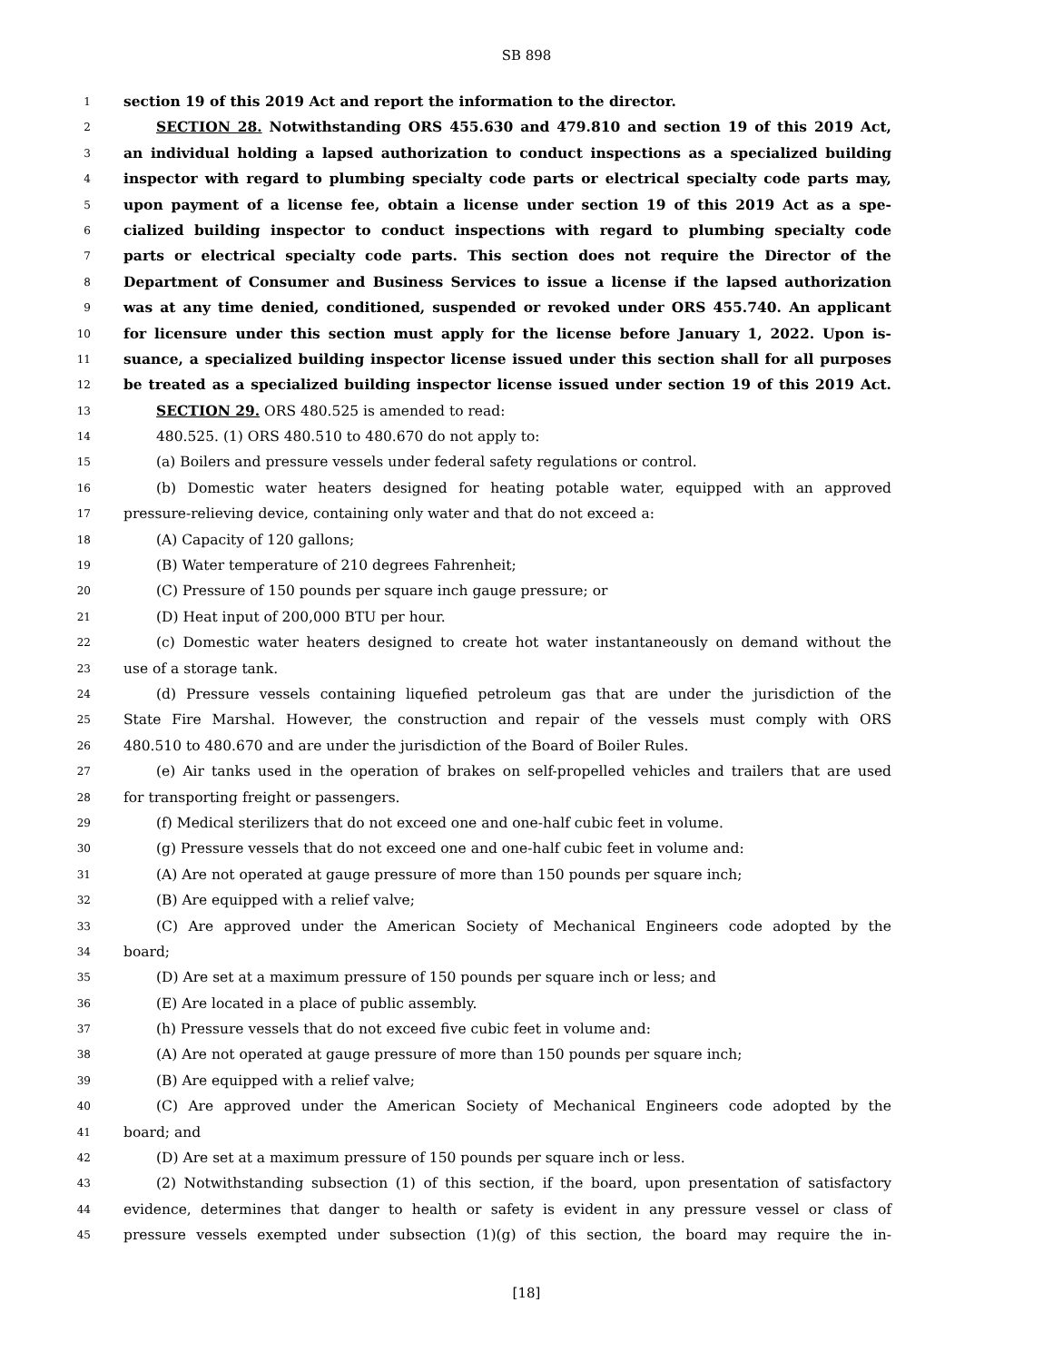SB 898
1 section 19 of this 2019 Act and report the information to the director.
2 SECTION 28. Notwithstanding ORS 455.630 and 479.810 and section 19 of this 2019 Act,
3 an individual holding a lapsed authorization to conduct inspections as a specialized building
4 inspector with regard to plumbing specialty code parts or electrical specialty code parts may,
5 upon payment of a license fee, obtain a license under section 19 of this 2019 Act as a spe-
6 cialized building inspector to conduct inspections with regard to plumbing specialty code
7 parts or electrical specialty code parts. This section does not require the Director of the
8 Department of Consumer and Business Services to issue a license if the lapsed authorization
9 was at any time denied, conditioned, suspended or revoked under ORS 455.740. An applicant
10 for licensure under this section must apply for the license before January 1, 2022. Upon is-
11 suance, a specialized building inspector license issued under this section shall for all purposes
12 be treated as a specialized building inspector license issued under section 19 of this 2019 Act.
13 SECTION 29. ORS 480.525 is amended to read:
14 480.525. (1) ORS 480.510 to 480.670 do not apply to:
15 (a) Boilers and pressure vessels under federal safety regulations or control.
16 (b) Domestic water heaters designed for heating potable water, equipped with an approved
17 pressure-relieving device, containing only water and that do not exceed a:
18 (A) Capacity of 120 gallons;
19 (B) Water temperature of 210 degrees Fahrenheit;
20 (C) Pressure of 150 pounds per square inch gauge pressure; or
21 (D) Heat input of 200,000 BTU per hour.
22 (c) Domestic water heaters designed to create hot water instantaneously on demand without the
23 use of a storage tank.
24 (d) Pressure vessels containing liquefied petroleum gas that are under the jurisdiction of the
25 State Fire Marshal. However, the construction and repair of the vessels must comply with ORS
26 480.510 to 480.670 and are under the jurisdiction of the Board of Boiler Rules.
27 (e) Air tanks used in the operation of brakes on self-propelled vehicles and trailers that are used
28 for transporting freight or passengers.
29 (f) Medical sterilizers that do not exceed one and one-half cubic feet in volume.
30 (g) Pressure vessels that do not exceed one and one-half cubic feet in volume and:
31 (A) Are not operated at gauge pressure of more than 150 pounds per square inch;
32 (B) Are equipped with a relief valve;
33 (C) Are approved under the American Society of Mechanical Engineers code adopted by the
34 board;
35 (D) Are set at a maximum pressure of 150 pounds per square inch or less; and
36 (E) Are located in a place of public assembly.
37 (h) Pressure vessels that do not exceed five cubic feet in volume and:
38 (A) Are not operated at gauge pressure of more than 150 pounds per square inch;
39 (B) Are equipped with a relief valve;
40 (C) Are approved under the American Society of Mechanical Engineers code adopted by the
41 board; and
42 (D) Are set at a maximum pressure of 150 pounds per square inch or less.
43 (2) Notwithstanding subsection (1) of this section, if the board, upon presentation of satisfactory
44 evidence, determines that danger to health or safety is evident in any pressure vessel or class of
45 pressure vessels exempted under subsection (1)(g) of this section, the board may require the in-
[18]